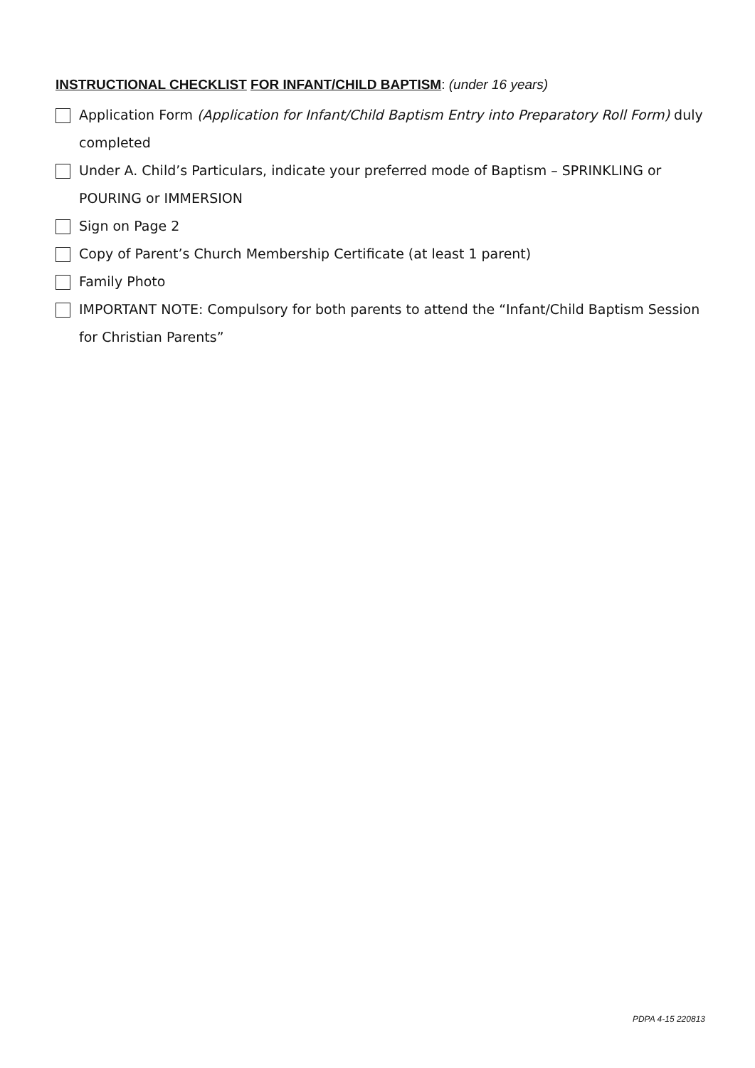INSTRUCTIONAL CHECKLIST FOR INFANT/CHILD BAPTISM: (under 16 years)
Application Form (Application for Infant/Child Baptism Entry into Preparatory Roll Form) duly completed
Under A. Child’s Particulars, indicate your preferred mode of Baptism – SPRINKLING or POURING or IMMERSION
Sign on Page 2
Copy of Parent’s Church Membership Certificate (at least 1 parent)
Family Photo
IMPORTANT NOTE: Compulsory for both parents to attend the “Infant/Child Baptism Session for Christian Parents”
PDPA 4-15 220813